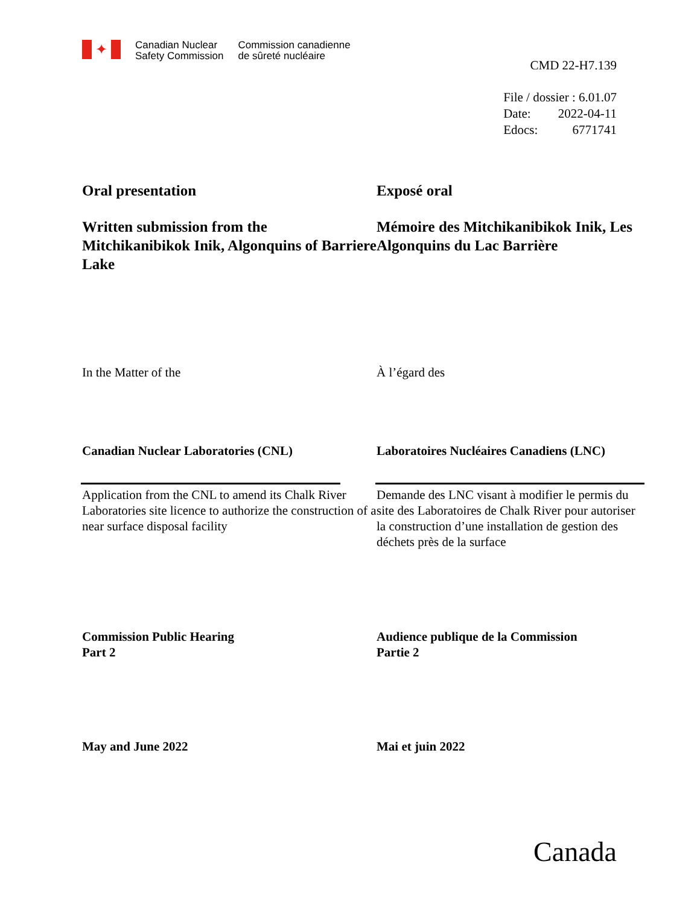✦
Canadian Nuclear
Safety Commission
Commission canadienne
de sûreté nucléaire
CMD 22-H7.139
File / dossier : 6.01.07
Date: 2022-04-11
Edocs: 6771741
Oral presentation
Exposé oral
Written submission from the Mitchikanibikok Inik, Algonquins of Barriere Lake
Mémoire des Mitchikanibikok Inik, Les Algonquins du Lac Barrière
In the Matter of the
À l’égard des
Canadian Nuclear Laboratories (CNL)
Laboratoires Nucléaires Canadiens (LNC)
Application from the CNL to amend its Chalk River Laboratories site licence to authorize the construction of a near surface disposal facility
Demande des LNC visant à modifier le permis du site des Laboratoires de Chalk River pour autoriser la construction d’une installation de gestion des déchets près de la surface
Commission Public Hearing
Part 2
Audience publique de la Commission
Partie 2
May and June 2022
Mai et juin 2022
Canada